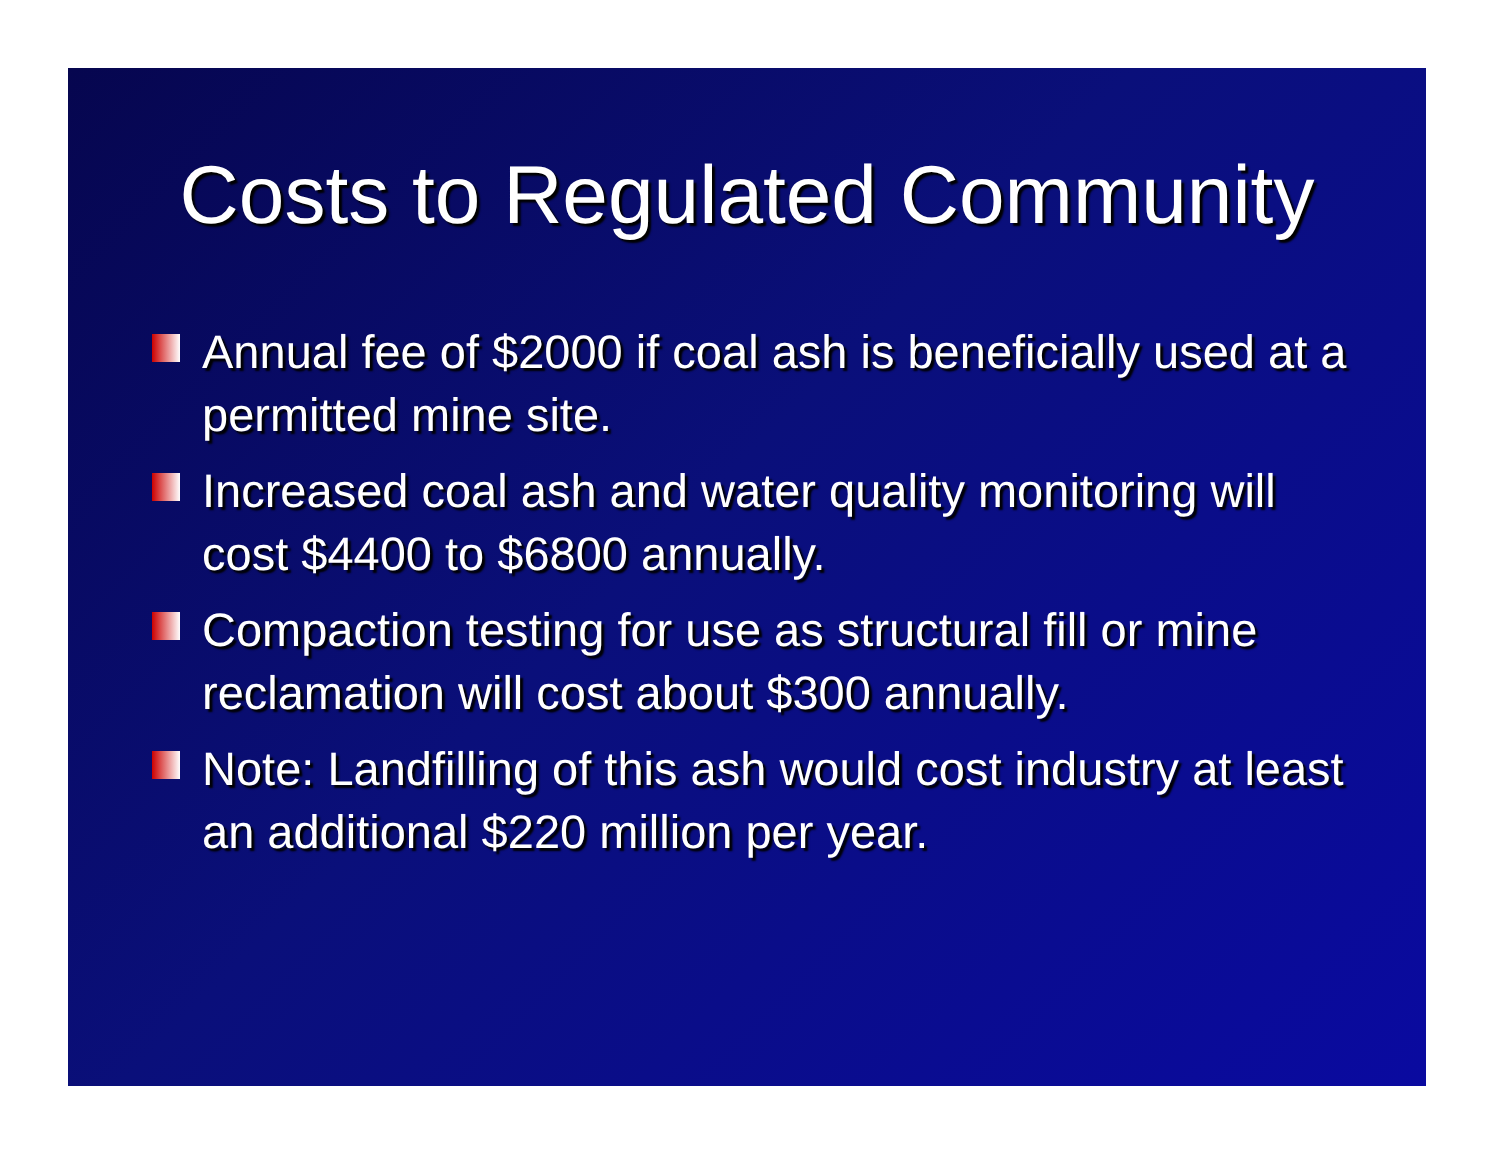Costs to Regulated Community
Annual fee of $2000 if coal ash is beneficially used at a permitted mine site.
Increased coal ash and water quality monitoring will cost $4400 to $6800 annually.
Compaction testing for use as structural fill or mine reclamation will cost about $300 annually.
Note: Landfilling of this ash would cost industry at least an additional $220 million per year.